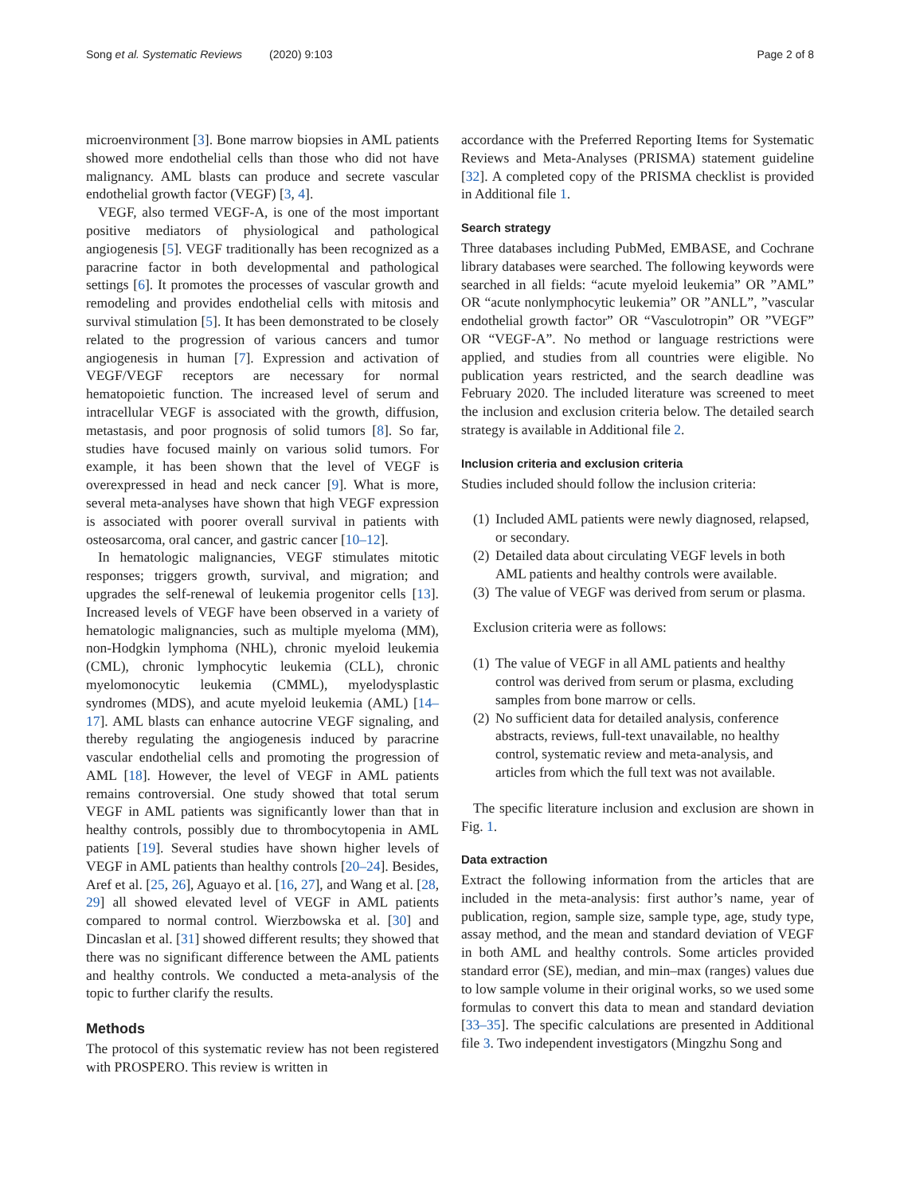Song et al. Systematic Reviews (2020) 9:103 Page 2 of 8
microenvironment [3]. Bone marrow biopsies in AML patients showed more endothelial cells than those who did not have malignancy. AML blasts can produce and secrete vascular endothelial growth factor (VEGF) [3, 4].
VEGF, also termed VEGF-A, is one of the most important positive mediators of physiological and pathological angiogenesis [5]. VEGF traditionally has been recognized as a paracrine factor in both developmental and pathological settings [6]. It promotes the processes of vascular growth and remodeling and provides endothelial cells with mitosis and survival stimulation [5]. It has been demonstrated to be closely related to the progression of various cancers and tumor angiogenesis in human [7]. Expression and activation of VEGF/VEGF receptors are necessary for normal hematopoietic function. The increased level of serum and intracellular VEGF is associated with the growth, diffusion, metastasis, and poor prognosis of solid tumors [8]. So far, studies have focused mainly on various solid tumors. For example, it has been shown that the level of VEGF is overexpressed in head and neck cancer [9]. What is more, several meta-analyses have shown that high VEGF expression is associated with poorer overall survival in patients with osteosarcoma, oral cancer, and gastric cancer [10–12].
In hematologic malignancies, VEGF stimulates mitotic responses; triggers growth, survival, and migration; and upgrades the self-renewal of leukemia progenitor cells [13]. Increased levels of VEGF have been observed in a variety of hematologic malignancies, such as multiple myeloma (MM), non-Hodgkin lymphoma (NHL), chronic myeloid leukemia (CML), chronic lymphocytic leukemia (CLL), chronic myelomonocytic leukemia (CMML), myelodysplastic syndromes (MDS), and acute myeloid leukemia (AML) [14–17]. AML blasts can enhance autocrine VEGF signaling, and thereby regulating the angiogenesis induced by paracrine vascular endothelial cells and promoting the progression of AML [18]. However, the level of VEGF in AML patients remains controversial. One study showed that total serum VEGF in AML patients was significantly lower than that in healthy controls, possibly due to thrombocytopenia in AML patients [19]. Several studies have shown higher levels of VEGF in AML patients than healthy controls [20–24]. Besides, Aref et al. [25, 26], Aguayo et al. [16, 27], and Wang et al. [28, 29] all showed elevated level of VEGF in AML patients compared to normal control. Wierzbowska et al. [30] and Dincaslan et al. [31] showed different results; they showed that there was no significant difference between the AML patients and healthy controls. We conducted a meta-analysis of the topic to further clarify the results.
Methods
The protocol of this systematic review has not been registered with PROSPERO. This review is written in
accordance with the Preferred Reporting Items for Systematic Reviews and Meta-Analyses (PRISMA) statement guideline [32]. A completed copy of the PRISMA checklist is provided in Additional file 1.
Search strategy
Three databases including PubMed, EMBASE, and Cochrane library databases were searched. The following keywords were searched in all fields: “acute myeloid leukemia” OR ”AML” OR “acute nonlymphocytic leukemia” OR ”ANLL”, ”vascular endothelial growth factor” OR “Vasculotropin” OR ”VEGF” OR “VEGF-A”. No method or language restrictions were applied, and studies from all countries were eligible. No publication years restricted, and the search deadline was February 2020. The included literature was screened to meet the inclusion and exclusion criteria below. The detailed search strategy is available in Additional file 2.
Inclusion criteria and exclusion criteria
Studies included should follow the inclusion criteria:
(1) Included AML patients were newly diagnosed, relapsed, or secondary.
(2) Detailed data about circulating VEGF levels in both AML patients and healthy controls were available.
(3) The value of VEGF was derived from serum or plasma.
Exclusion criteria were as follows:
(1) The value of VEGF in all AML patients and healthy control was derived from serum or plasma, excluding samples from bone marrow or cells.
(2) No sufficient data for detailed analysis, conference abstracts, reviews, full-text unavailable, no healthy control, systematic review and meta-analysis, and articles from which the full text was not available.
The specific literature inclusion and exclusion are shown in Fig. 1.
Data extraction
Extract the following information from the articles that are included in the meta-analysis: first author’s name, year of publication, region, sample size, sample type, age, study type, assay method, and the mean and standard deviation of VEGF in both AML and healthy controls. Some articles provided standard error (SE), median, and min–max (ranges) values due to low sample volume in their original works, so we used some formulas to convert this data to mean and standard deviation [33–35]. The specific calculations are presented in Additional file 3. Two independent investigators (Mingzhu Song and